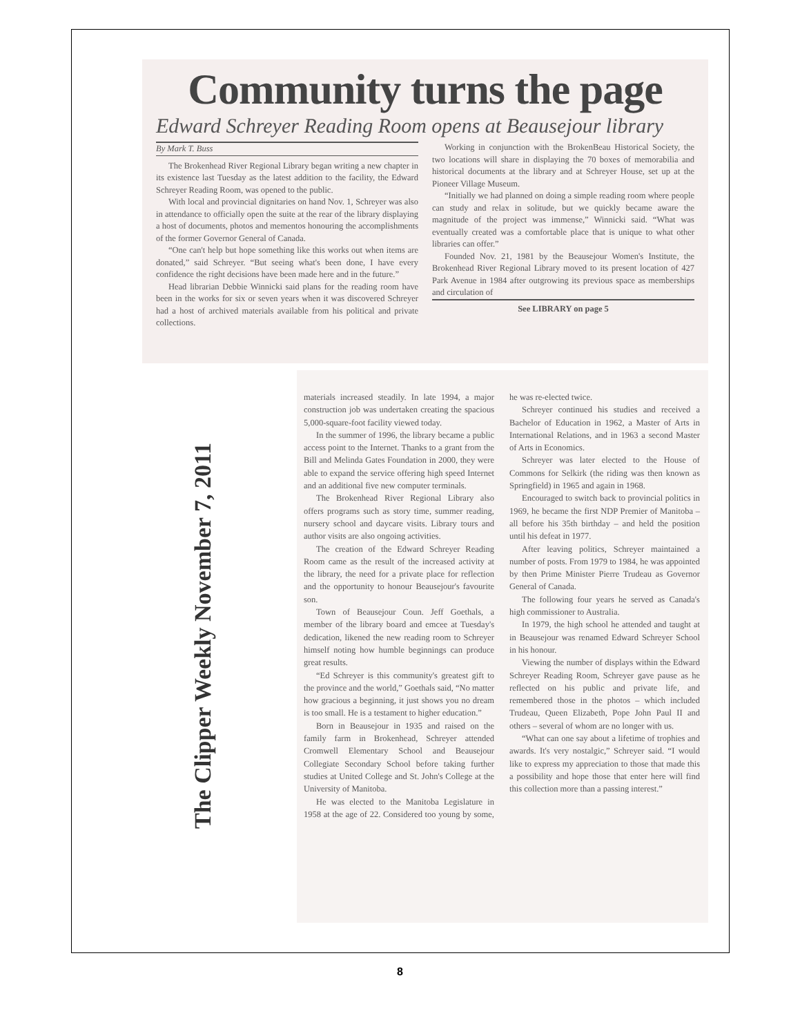Community turns the page
Edward Schreyer Reading Room opens at Beausejour library
By Mark T. Buss
The Brokenhead River Regional Library began writing a new chapter in its existence last Tuesday as the latest addition to the facility, the Edward Schreyer Reading Room, was opened to the public.
With local and provincial dignitaries on hand Nov. 1, Schreyer was also in attendance to officially open the suite at the rear of the library displaying a host of documents, photos and mementos honouring the accomplishments of the former Governor General of Canada.
“One can't help but hope something like this works out when items are donated,” said Schreyer. “But seeing what's been done, I have every confidence the right decisions have been made here and in the future.”
Head librarian Debbie Winnicki said plans for the reading room have been in the works for six or seven years when it was discovered Schreyer had a host of archived materials available from his political and private collections.
Working in conjunction with the BrokenBeau Historical Society, the two locations will share in displaying the 70 boxes of memorabilia and historical documents at the library and at Schreyer House, set up at the Pioneer Village Museum.
“Initially we had planned on doing a simple reading room where people can study and relax in solitude, but we quickly became aware the magnitude of the project was immense,” Winnicki said. “What was eventually created was a comfortable place that is unique to what other libraries can offer.”
Founded Nov. 21, 1981 by the Beausejour Women's Institute, the Brokenhead River Regional Library moved to its present location of 427 Park Avenue in 1984 after outgrowing its previous space as memberships and circulation of
See LIBRARY on page 5
The Clipper Weekly November 7, 2011
materials increased steadily. In late 1994, a major construction job was undertaken creating the spacious 5,000-square-foot facility viewed today.
In the summer of 1996, the library became a public access point to the Internet. Thanks to a grant from the Bill and Melinda Gates Foundation in 2000, they were able to expand the service offering high speed Internet and an additional five new computer terminals.
The Brokenhead River Regional Library also offers programs such as story time, summer reading, nursery school and daycare visits. Library tours and author visits are also ongoing activities.
The creation of the Edward Schreyer Reading Room came as the result of the increased activity at the library, the need for a private place for reflection and the opportunity to honour Beausejour's favourite son.
Town of Beausejour Coun. Jeff Goethals, a member of the library board and emcee at Tuesday's dedication, likened the new reading room to Schreyer himself noting how humble beginnings can produce great results.
“Ed Schreyer is this community's greatest gift to the province and the world,” Goethals said, “No matter how gracious a beginning, it just shows you no dream is too small. He is a testament to higher education.”
Born in Beausejour in 1935 and raised on the family farm in Brokenhead, Schreyer attended Cromwell Elementary School and Beausejour Collegiate Secondary School before taking further studies at United College and St. John's College at the University of Manitoba.
He was elected to the Manitoba Legislature in 1958 at the age of 22. Considered too young by some, he was re-elected twice.
Schreyer continued his studies and received a Bachelor of Education in 1962, a Master of Arts in International Relations, and in 1963 a second Master of Arts in Economics.
Schreyer was later elected to the House of Commons for Selkirk (the riding was then known as Springfield) in 1965 and again in 1968.
Encouraged to switch back to provincial politics in 1969, he became the first NDP Premier of Manitoba – all before his 35th birthday – and held the position until his defeat in 1977.
After leaving politics, Schreyer maintained a number of posts. From 1979 to 1984, he was appointed by then Prime Minister Pierre Trudeau as Governor General of Canada.
The following four years he served as Canada's high commissioner to Australia.
In 1979, the high school he attended and taught at in Beausejour was renamed Edward Schreyer School in his honour.
Viewing the number of displays within the Edward Schreyer Reading Room, Schreyer gave pause as he reflected on his public and private life, and remembered those in the photos – which included Trudeau, Queen Elizabeth, Pope John Paul II and others – several of whom are no longer with us.
“What can one say about a lifetime of trophies and awards. It's very nostalgic,” Schreyer said. “I would like to express my appreciation to those that made this a possibility and hope those that enter here will find this collection more than a passing interest.”
8